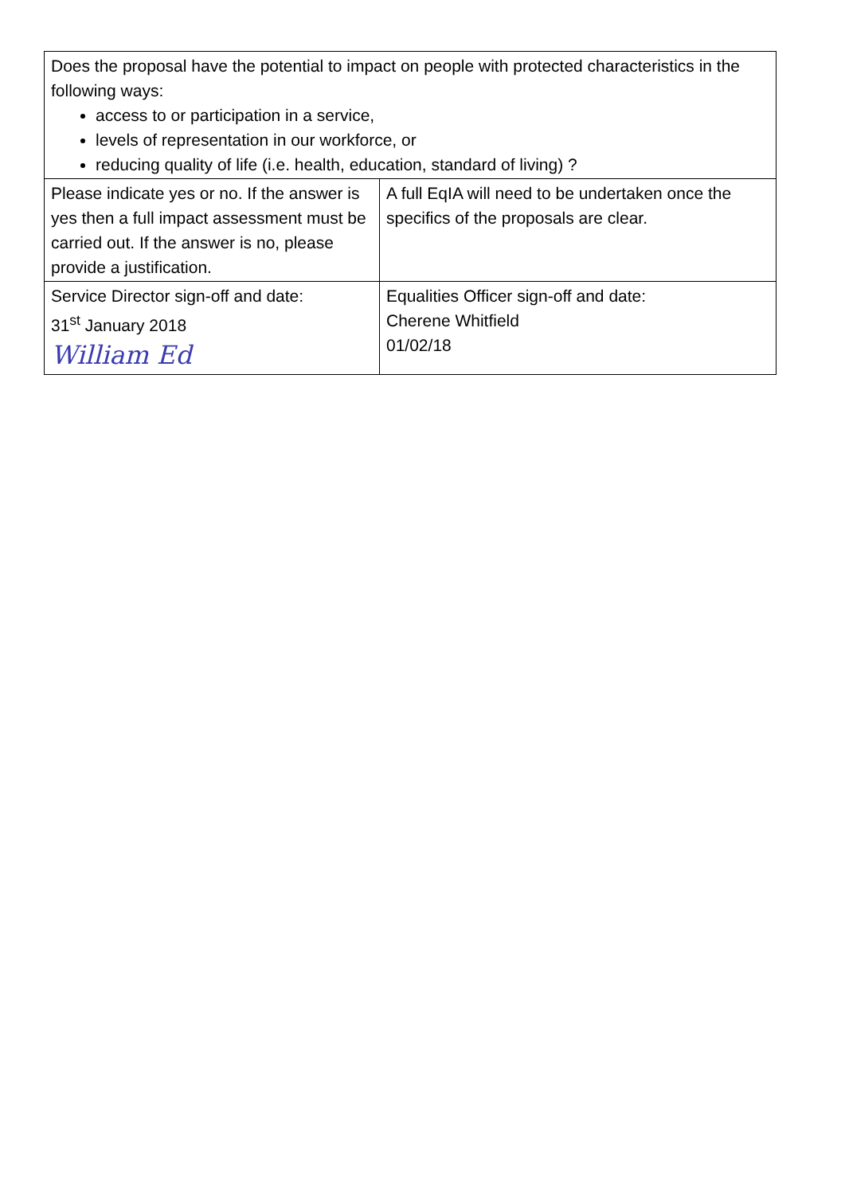| Does the proposal have the potential to impact on people with protected characteristics in the following ways: access to or participation in a service, levels of representation in our workforce, or reducing quality of life (i.e. health, education, standard of living) ? | |
| Please indicate yes or no. If the answer is yes then a full impact assessment must be carried out. If the answer is no, please provide a justification. | A full EqIA will need to be undertaken once the specifics of the proposals are clear. |
| Service Director sign-off and date: 31<sup>st</sup> January 2018 William Ed | Equalities Officer sign-off and date: Cherene Whitfield 01/02/18 |